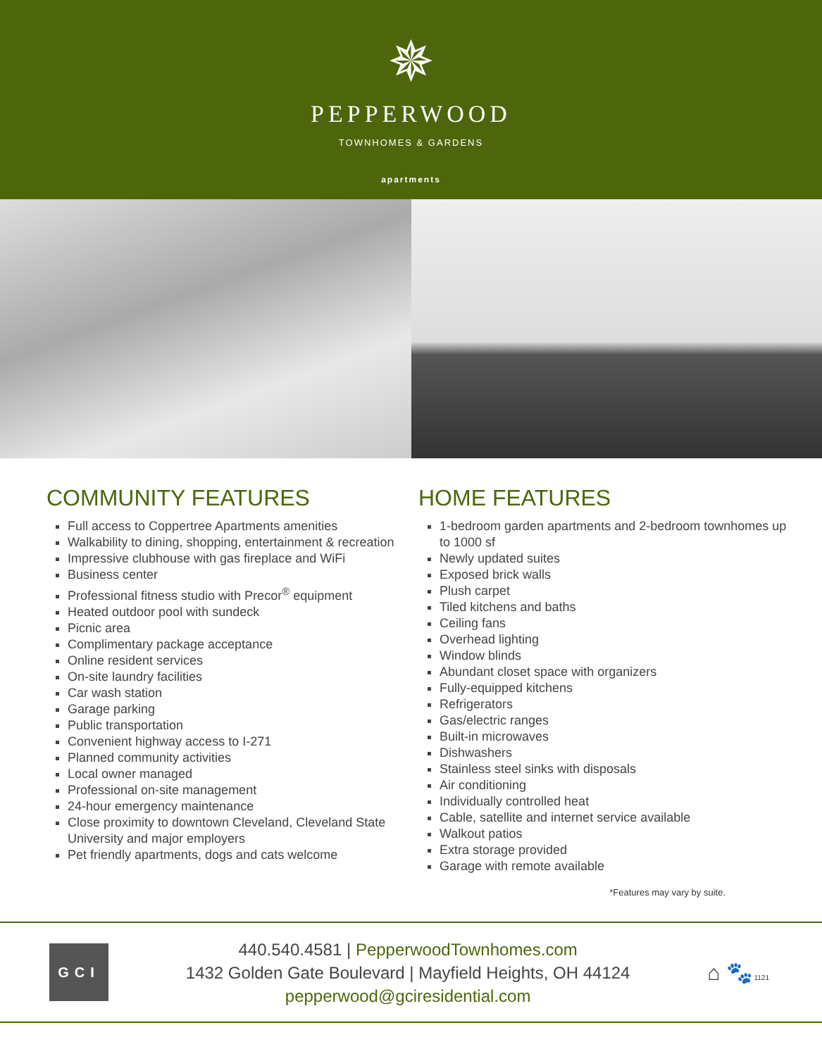✵
PEPPERWOOD
TOWNHOMES & GARDENS
apartments
COMMUNITY FEATURES
Full access to Coppertree Apartments amenities
Walkability to dining, shopping, entertainment & recreation
Impressive clubhouse with gas fireplace and WiFi
Business center
Professional fitness studio with Precor<sup>®</sup> equipment
Heated outdoor pool with sundeck
Picnic area
Complimentary package acceptance
Online resident services
On-site laundry facilities
Car wash station
Garage parking
Public transportation
Convenient highway access to I-271
Planned community activities
Local owner managed
Professional on-site management
24-hour emergency maintenance
Close proximity to downtown Cleveland, Cleveland State University and major employers
Pet friendly apartments, dogs and cats welcome
HOME FEATURES
1-bedroom garden apartments and 2-bedroom townhomes up to 1000 sf
Newly updated suites
Exposed brick walls
Plush carpet
Tiled kitchens and baths
Ceiling fans
Overhead lighting
Window blinds
Abundant closet space with organizers
Fully-equipped kitchens
Refrigerators
Gas/electric ranges
Built-in microwaves
Dishwashers
Stainless steel sinks with disposals
Air conditioning
Individually controlled heat
Cable, satellite and internet service available
Walkout patios
Extra storage provided
Garage with remote available
*Features may vary by suite.
GCI
440.540.4581 | PepperwoodTownhomes.com
1432 Golden Gate Boulevard | Mayfield Heights, OH 44124
pepperwood@gciresidential.com
⌂ 🐾 1121